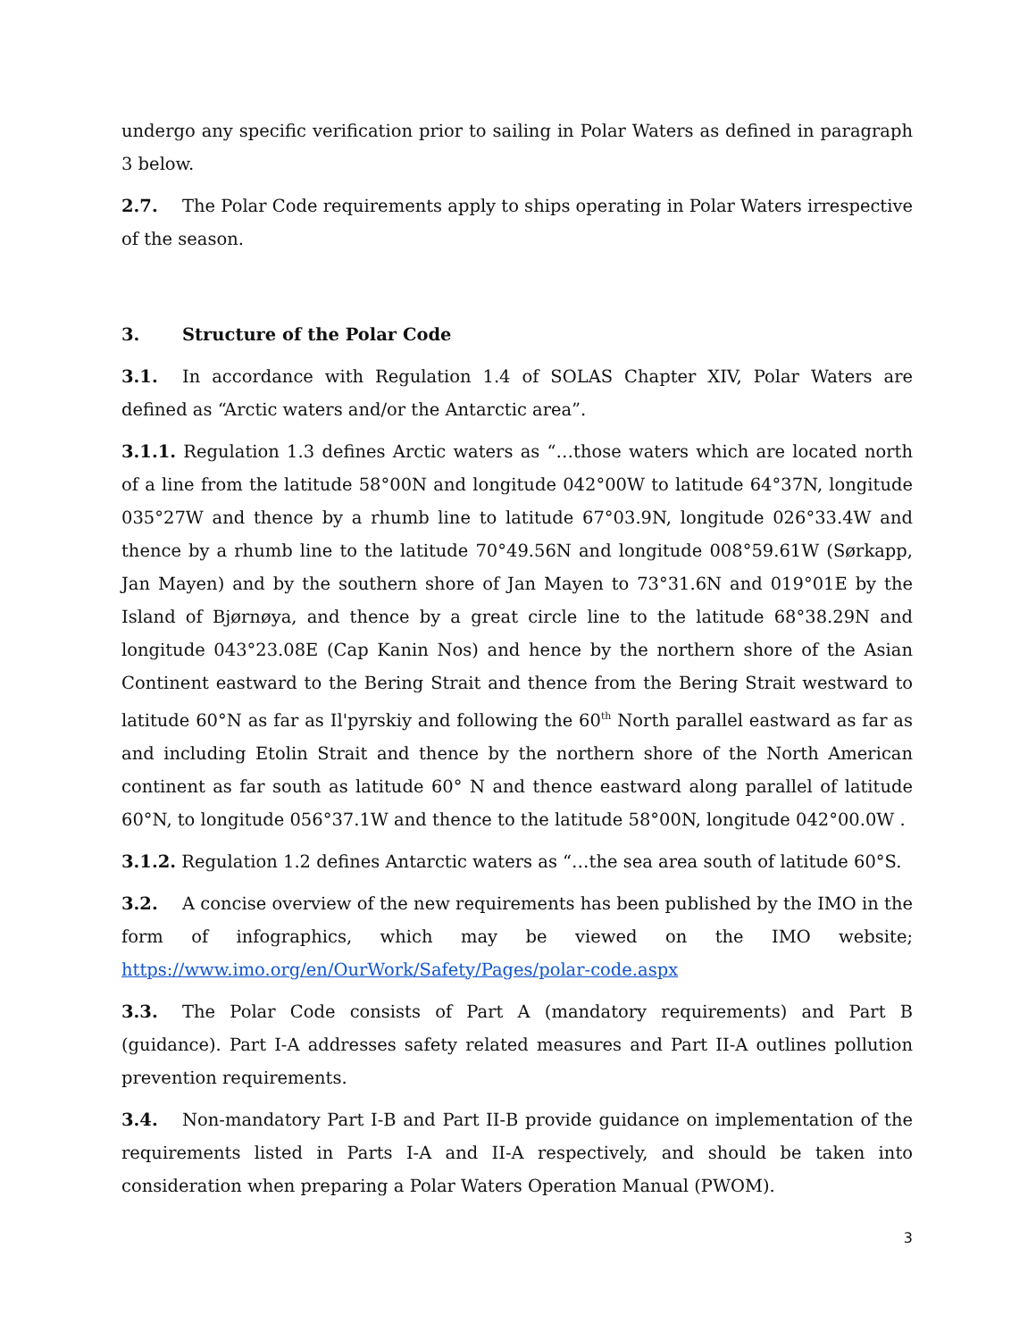undergo any specific verification prior to sailing in Polar Waters as defined in paragraph 3 below.
2.7. The Polar Code requirements apply to ships operating in Polar Waters irrespective of the season.
3. Structure of the Polar Code
3.1. In accordance with Regulation 1.4 of SOLAS Chapter XIV, Polar Waters are defined as “Arctic waters and/or the Antarctic area”.
3.1.1. Regulation 1.3 defines Arctic waters as “…those waters which are located north of a line from the latitude 58°00N and longitude 042°00W to latitude 64°37N, longitude 035°27W and thence by a rhumb line to latitude 67°03.9N, longitude 026°33.4W and thence by a rhumb line to the latitude 70°49.56N and longitude 008°59.61W (Sørkapp, Jan Mayen) and by the southern shore of Jan Mayen to 73°31.6N and 019°01E by the Island of Bjørnøya, and thence by a great circle line to the latitude 68°38.29N and longitude 043°23.08E (Cap Kanin Nos) and hence by the northern shore of the Asian Continent eastward to the Bering Strait and thence from the Bering Strait westward to latitude 60°N as far as Il'pyrskiy and following the 60<sup>th</sup> North parallel eastward as far as and including Etolin Strait and thence by the northern shore of the North American continent as far south as latitude 60° N and thence eastward along parallel of latitude 60°N, to longitude 056°37.1W and thence to the latitude 58°00N, longitude 042°00.0W .
3.1.2. Regulation 1.2 defines Antarctic waters as “…the sea area south of latitude 60°S.
3.2. A concise overview of the new requirements has been published by the IMO in the form of infographics, which may be viewed on the IMO website; https://www.imo.org/en/OurWork/Safety/Pages/polar-code.aspx
3.3. The Polar Code consists of Part A (mandatory requirements) and Part B (guidance). Part I-A addresses safety related measures and Part II-A outlines pollution prevention requirements.
3.4. Non-mandatory Part I-B and Part II-B provide guidance on implementation of the requirements listed in Parts I-A and II-A respectively, and should be taken into consideration when preparing a Polar Waters Operation Manual (PWOM).
3